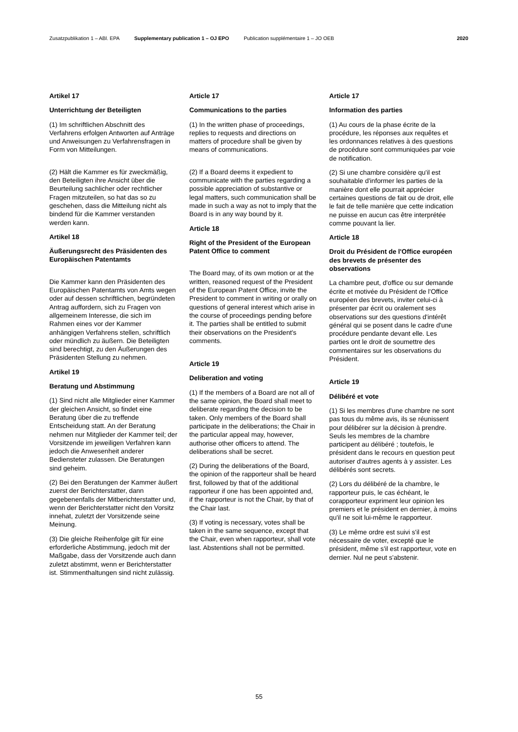Zusatzpublikation 1 – ABl. EPA Supplementary publication 1 – OJ EPO Publication supplémentaire 1 – JO OEB 2020
Artikel 17
Unterrichtung der Beteiligten
(1) Im schriftlichen Abschnitt des Verfahrens erfolgen Antworten auf Anträge und Anweisungen zu Verfahrensfragen in Form von Mitteilungen.
(2) Hält die Kammer es für zweckmäßig, den Beteiligten ihre Ansicht über die Beurteilung sachlicher oder rechtlicher Fragen mitzuteilen, so hat das so zu geschehen, dass die Mitteilung nicht als bindend für die Kammer verstanden werden kann.
Artikel 18
Äußerungsrecht des Präsidenten des Europäischen Patentamts
Die Kammer kann den Präsidenten des Europäischen Patentamts von Amts wegen oder auf dessen schriftlichen, begründeten Antrag auffordern, sich zu Fragen von allgemeinem Interesse, die sich im Rahmen eines vor der Kammer anhängigen Verfahrens stellen, schriftlich oder mündlich zu äußern. Die Beteiligten sind berechtigt, zu den Äußerungen des Präsidenten Stellung zu nehmen.
Artikel 19
Beratung und Abstimmung
(1) Sind nicht alle Mitglieder einer Kammer der gleichen Ansicht, so findet eine Beratung über die zu treffende Entscheidung statt. An der Beratung nehmen nur Mitglieder der Kammer teil; der Vorsitzende im jeweiligen Verfahren kann jedoch die Anwesenheit anderer Bediensteter zulassen. Die Beratungen sind geheim.
(2) Bei den Beratungen der Kammer äußert zuerst der Berichterstatter, dann gegebenenfalls der Mitberichterstatter und, wenn der Berichterstatter nicht den Vorsitz innehat, zuletzt der Vorsitzende seine Meinung.
(3) Die gleiche Reihenfolge gilt für eine erforderliche Abstimmung, jedoch mit der Maßgabe, dass der Vorsitzende auch dann zuletzt abstimmt, wenn er Berichterstatter ist. Stimmenthaltungen sind nicht zulässig.
Article 17
Communications to the parties
(1) In the written phase of proceedings, replies to requests and directions on matters of procedure shall be given by means of communications.
(2) If a Board deems it expedient to communicate with the parties regarding a possible appreciation of substantive or legal matters, such communication shall be made in such a way as not to imply that the Board is in any way bound by it.
Article 18
Right of the President of the European Patent Office to comment
The Board may, of its own motion or at the written, reasoned request of the President of the European Patent Office, invite the President to comment in writing or orally on questions of general interest which arise in the course of proceedings pending before it. The parties shall be entitled to submit their observations on the President's comments.
Article 19
Deliberation and voting
(1) If the members of a Board are not all of the same opinion, the Board shall meet to deliberate regarding the decision to be taken. Only members of the Board shall participate in the deliberations; the Chair in the particular appeal may, however, authorise other officers to attend. The deliberations shall be secret.
(2) During the deliberations of the Board, the opinion of the rapporteur shall be heard first, followed by that of the additional rapporteur if one has been appointed and, if the rapporteur is not the Chair, by that of the Chair last.
(3) If voting is necessary, votes shall be taken in the same sequence, except that the Chair, even when rapporteur, shall vote last. Abstentions shall not be permitted.
Article 17
Information des parties
(1) Au cours de la phase écrite de la procédure, les réponses aux requêtes et les ordonnances relatives à des questions de procédure sont communiquées par voie de notification.
(2) Si une chambre considère qu'il est souhaitable d'informer les parties de la manière dont elle pourrait apprécier certaines questions de fait ou de droit, elle le fait de telle manière que cette indication ne puisse en aucun cas être interprétée comme pouvant la lier.
Article 18
Droit du Président de l'Office européen des brevets de présenter des observations
La chambre peut, d'office ou sur demande écrite et motivée du Président de l'Office européen des brevets, inviter celui-ci à présenter par écrit ou oralement ses observations sur des questions d'intérêt général qui se posent dans le cadre d'une procédure pendante devant elle. Les parties ont le droit de soumettre des commentaires sur les observations du Président.
Article 19
Délibéré et vote
(1) Si les membres d'une chambre ne sont pas tous du même avis, ils se réunissent pour délibérer sur la décision à prendre. Seuls les membres de la chambre participent au délibéré ; toutefois, le président dans le recours en question peut autoriser d'autres agents à y assister. Les délibérés sont secrets.
(2) Lors du délibéré de la chambre, le rapporteur puis, le cas échéant, le corapporteur expriment leur opinion les premiers et le président en dernier, à moins qu'il ne soit lui-même le rapporteur.
(3) Le même ordre est suivi s'il est nécessaire de voter, excepté que le président, même s'il est rapporteur, vote en dernier. Nul ne peut s'abstenir.
55